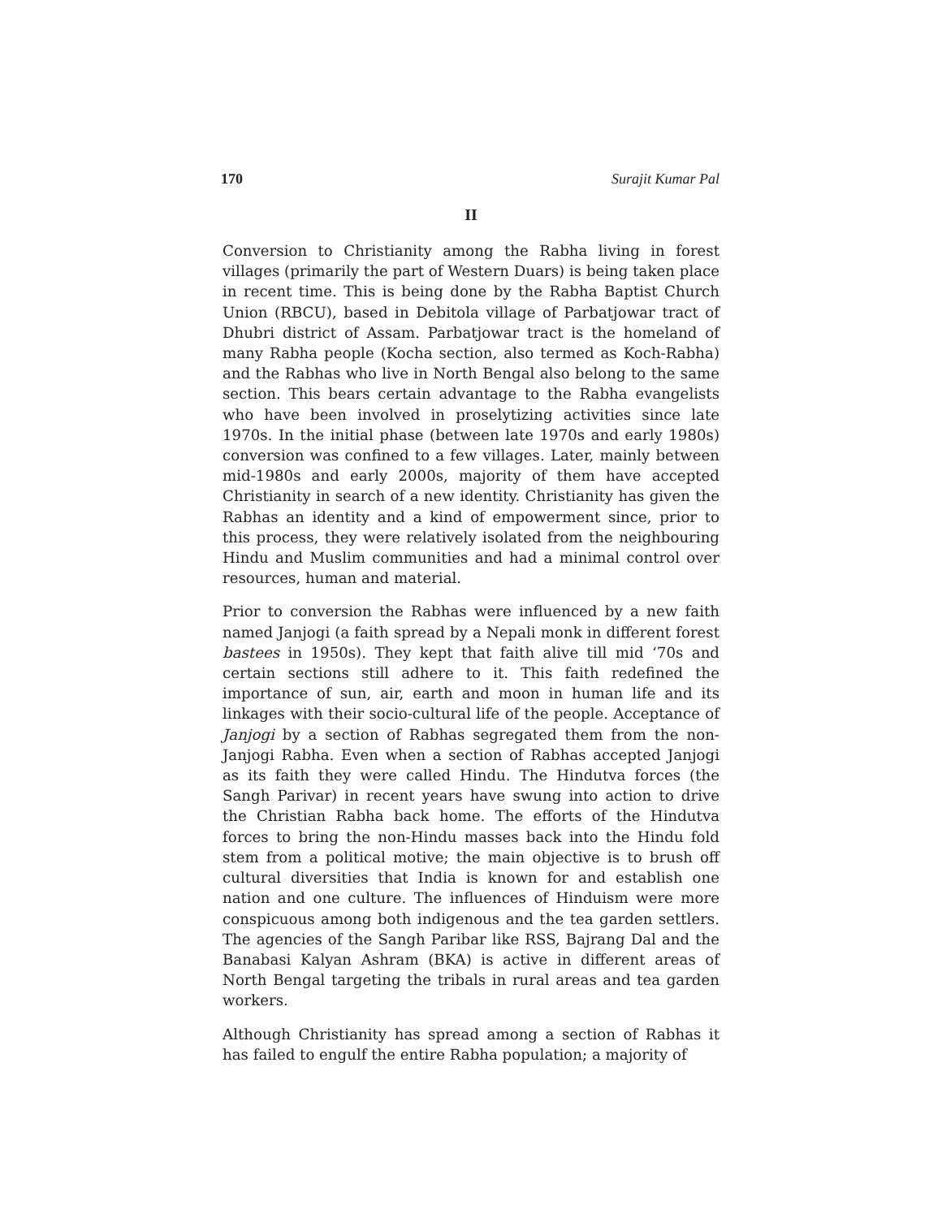170 Surajit Kumar Pal
II
Conversion to Christianity among the Rabha living in forest villages (primarily the part of Western Duars) is being taken place in recent time. This is being done by the Rabha Baptist Church Union (RBCU), based in Debitola village of Parbatjowar tract of Dhubri district of Assam. Parbatjowar tract is the homeland of many Rabha people (Kocha section, also termed as Koch-Rabha) and the Rabhas who live in North Bengal also belong to the same section. This bears certain advantage to the Rabha evangelists who have been involved in proselytizing activities since late 1970s. In the initial phase (between late 1970s and early 1980s) conversion was confined to a few villages. Later, mainly between mid-1980s and early 2000s, majority of them have accepted Christianity in search of a new identity. Christianity has given the Rabhas an identity and a kind of empowerment since, prior to this process, they were relatively isolated from the neighbouring Hindu and Muslim communities and had a minimal control over resources, human and material.
Prior to conversion the Rabhas were influenced by a new faith named Janjogi (a faith spread by a Nepali monk in different forest bastees in 1950s). They kept that faith alive till mid ‘70s and certain sections still adhere to it. This faith redefined the importance of sun, air, earth and moon in human life and its linkages with their socio-cultural life of the people. Acceptance of Janjogi by a section of Rabhas segregated them from the non-Janjogi Rabha. Even when a section of Rabhas accepted Janjogi as its faith they were called Hindu. The Hindutva forces (the Sangh Parivar) in recent years have swung into action to drive the Christian Rabha back home. The efforts of the Hindutva forces to bring the non-Hindu masses back into the Hindu fold stem from a political motive; the main objective is to brush off cultural diversities that India is known for and establish one nation and one culture. The influences of Hinduism were more conspicuous among both indigenous and the tea garden settlers. The agencies of the Sangh Paribar like RSS, Bajrang Dal and the Banabasi Kalyan Ashram (BKA) is active in different areas of North Bengal targeting the tribals in rural areas and tea garden workers.
Although Christianity has spread among a section of Rabhas it has failed to engulf the entire Rabha population; a majority of